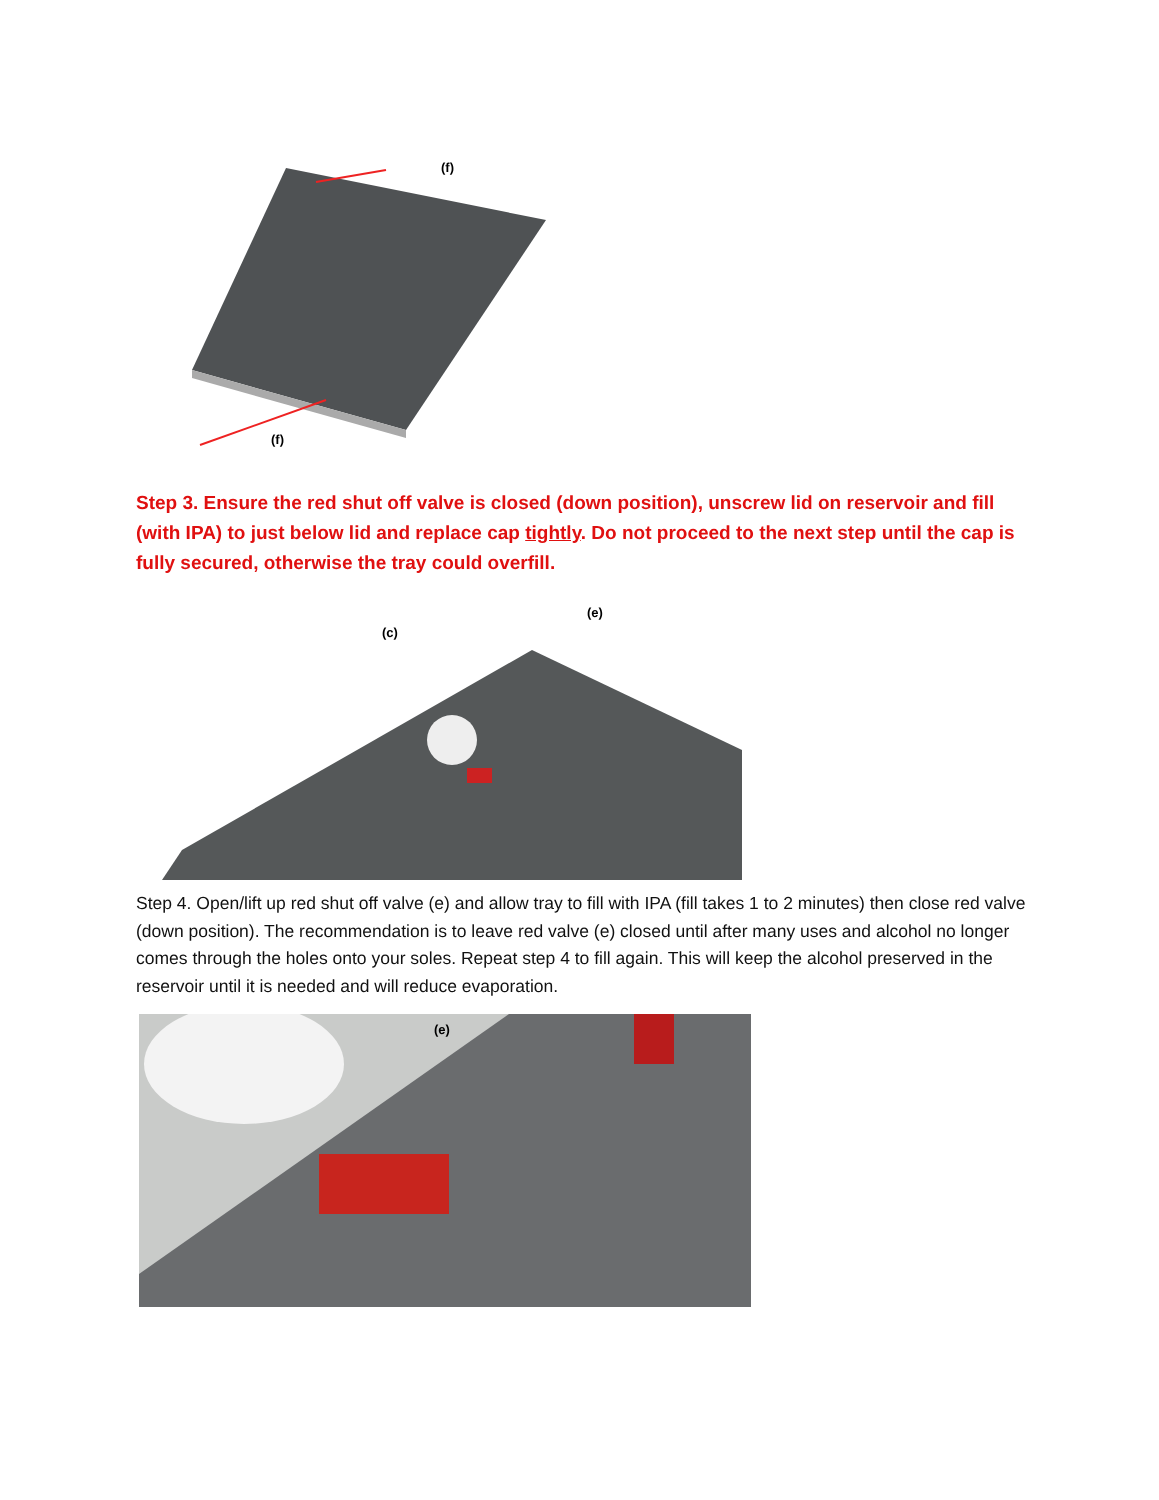(f)
(f)
Step 3. Ensure the red shut off valve is closed (down position), unscrew lid on reservoir and fill (with IPA) to just below lid and replace cap tightly. Do not proceed to the next step until the cap is fully secured, otherwise the tray could overfill.
(c)
(e)
Step 4. Open/lift up red shut off valve (e) and allow tray to fill with IPA (fill takes 1 to 2 minutes) then close red valve (down position). The recommendation is to leave red valve (e) closed until after many uses and alcohol no longer comes through the holes onto your soles. Repeat step 4 to fill again. This will keep the alcohol preserved in the reservoir until it is needed and will reduce evaporation.
(e)